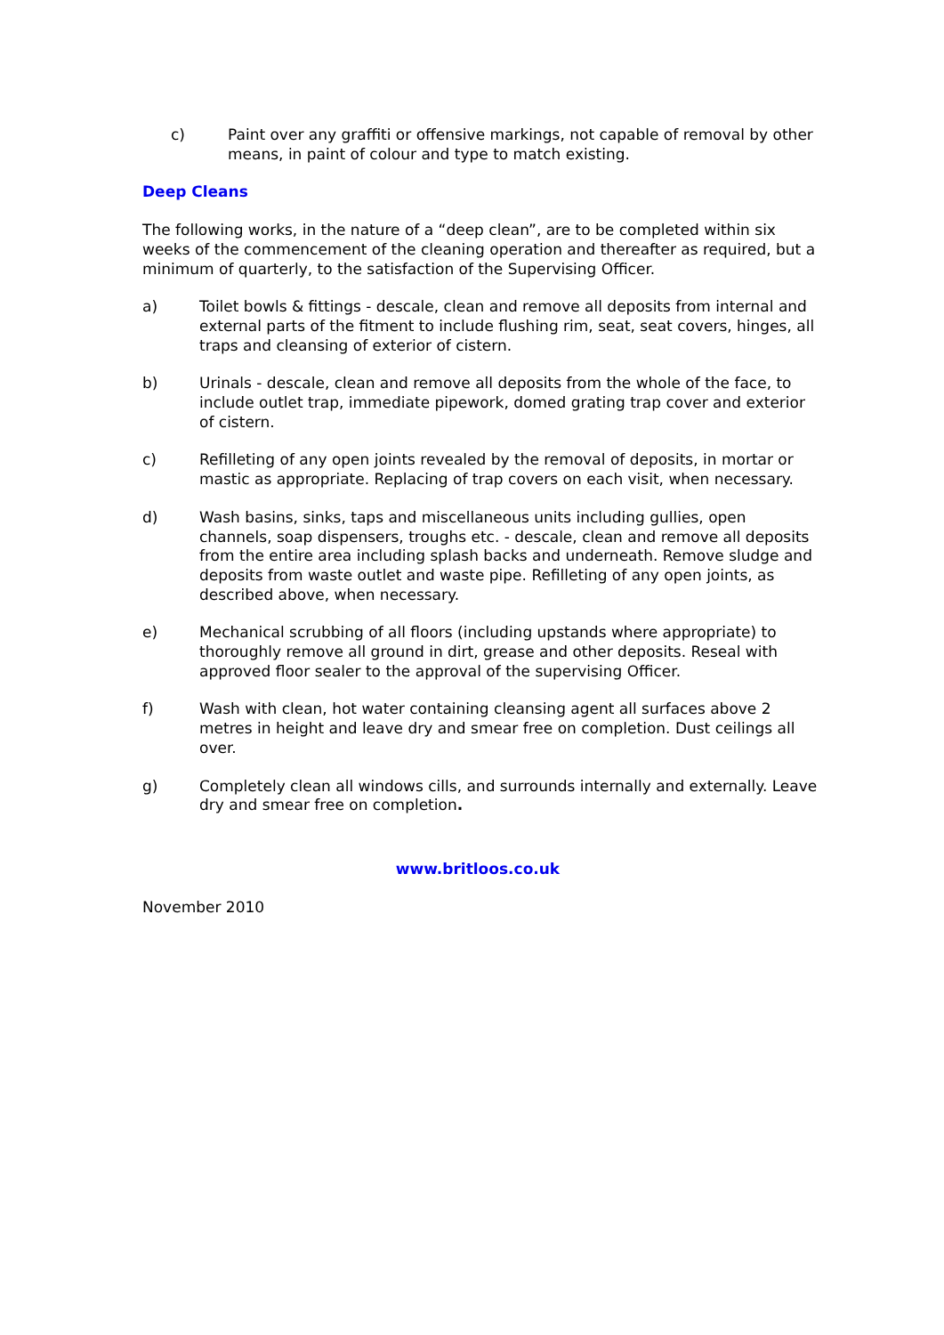c) Paint over any graffiti or offensive markings, not capable of removal by other means, in paint of colour and type to match existing.
Deep Cleans
The following works, in the nature of a “deep clean”, are to be completed within six weeks of the commencement of the cleaning operation and thereafter as required, but a minimum of quarterly, to the satisfaction of the Supervising Officer.
a) Toilet bowls & fittings - descale, clean and remove all deposits from internal and external parts of the fitment to include flushing rim, seat, seat covers, hinges, all traps and cleansing of exterior of cistern.
b) Urinals - descale, clean and remove all deposits from the whole of the face, to include outlet trap, immediate pipework, domed grating trap cover and exterior of cistern.
c) Refilleting of any open joints revealed by the removal of deposits, in mortar or mastic as appropriate. Replacing of trap covers on each visit, when necessary.
d) Wash basins, sinks, taps and miscellaneous units including gullies, open channels, soap dispensers, troughs etc. - descale, clean and remove all deposits from the entire area including splash backs and underneath. Remove sludge and deposits from waste outlet and waste pipe. Refilleting of any open joints, as described above, when necessary.
e) Mechanical scrubbing of all floors (including upstands where appropriate) to thoroughly remove all ground in dirt, grease and other deposits. Reseal with approved floor sealer to the approval of the supervising Officer.
f) Wash with clean, hot water containing cleansing agent all surfaces above 2 metres in height and leave dry and smear free on completion. Dust ceilings all over.
g) Completely clean all windows cills, and surrounds internally and externally. Leave dry and smear free on completion.
www.britloos.co.uk
November 2010